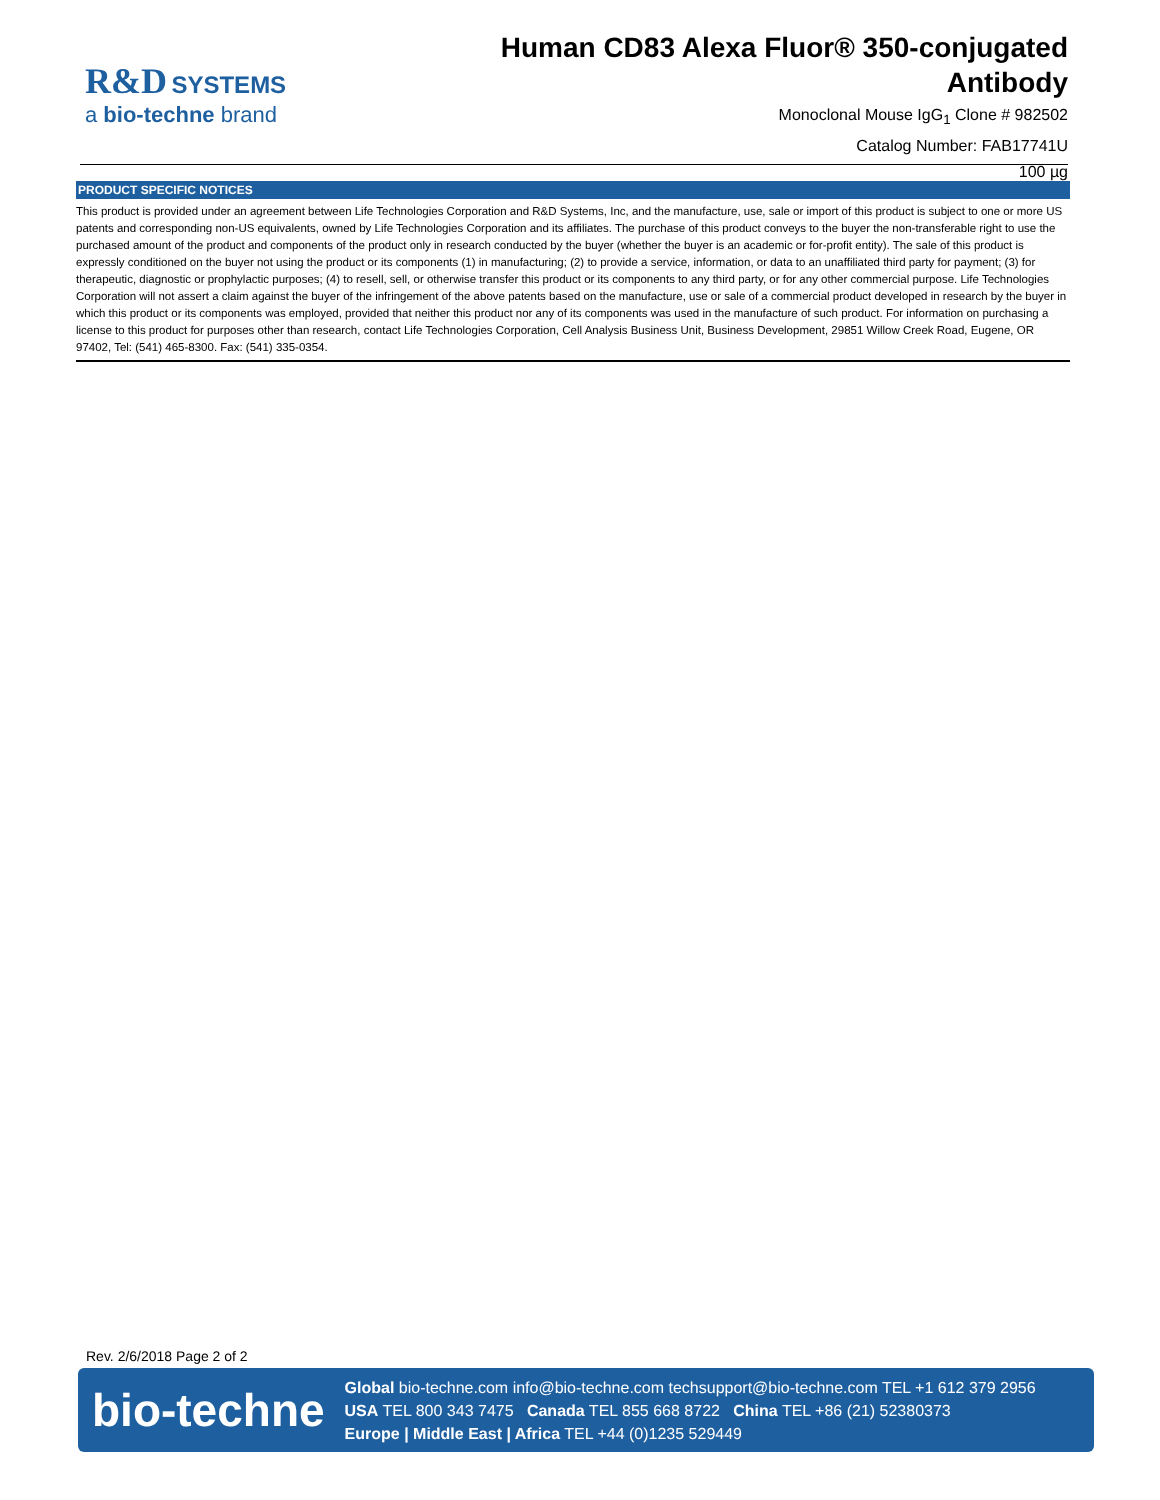R&D SYSTEMS
a bio-techne brand
Human CD83 Alexa Fluor® 350-conjugated
Antibody
Monoclonal Mouse IgG<sub>1</sub> Clone # 982502
Catalog Number: FAB17741U
100 µg
PRODUCT SPECIFIC NOTICES
This product is provided under an agreement between Life Technologies Corporation and R&D Systems, Inc, and the manufacture, use, sale or import of this product is subject to one or more US patents and corresponding non-US equivalents, owned by Life Technologies Corporation and its affiliates. The purchase of this product conveys to the buyer the non-transferable right to use the purchased amount of the product and components of the product only in research conducted by the buyer (whether the buyer is an academic or for-profit entity). The sale of this product is expressly conditioned on the buyer not using the product or its components (1) in manufacturing; (2) to provide a service, information, or data to an unaffiliated third party for payment; (3) for therapeutic, diagnostic or prophylactic purposes; (4) to resell, sell, or otherwise transfer this product or its components to any third party, or for any other commercial purpose. Life Technologies Corporation will not assert a claim against the buyer of the infringement of the above patents based on the manufacture, use or sale of a commercial product developed in research by the buyer in which this product or its components was employed, provided that neither this product nor any of its components was used in the manufacture of such product. For information on purchasing a license to this product for purposes other than research, contact Life Technologies Corporation, Cell Analysis Business Unit, Business Development, 29851 Willow Creek Road, Eugene, OR 97402, Tel: (541) 465-8300. Fax: (541) 335-0354.
Rev. 2/6/2018 Page 2 of 2
bio-techne
Global bio-techne.com info@bio-techne.com techsupport@bio-techne.com TEL +1 612 379 2956
USA TEL 800 343 7475 Canada TEL 855 668 8722 China TEL +86 (21) 52380373
Europe | Middle East | Africa TEL +44 (0)1235 529449